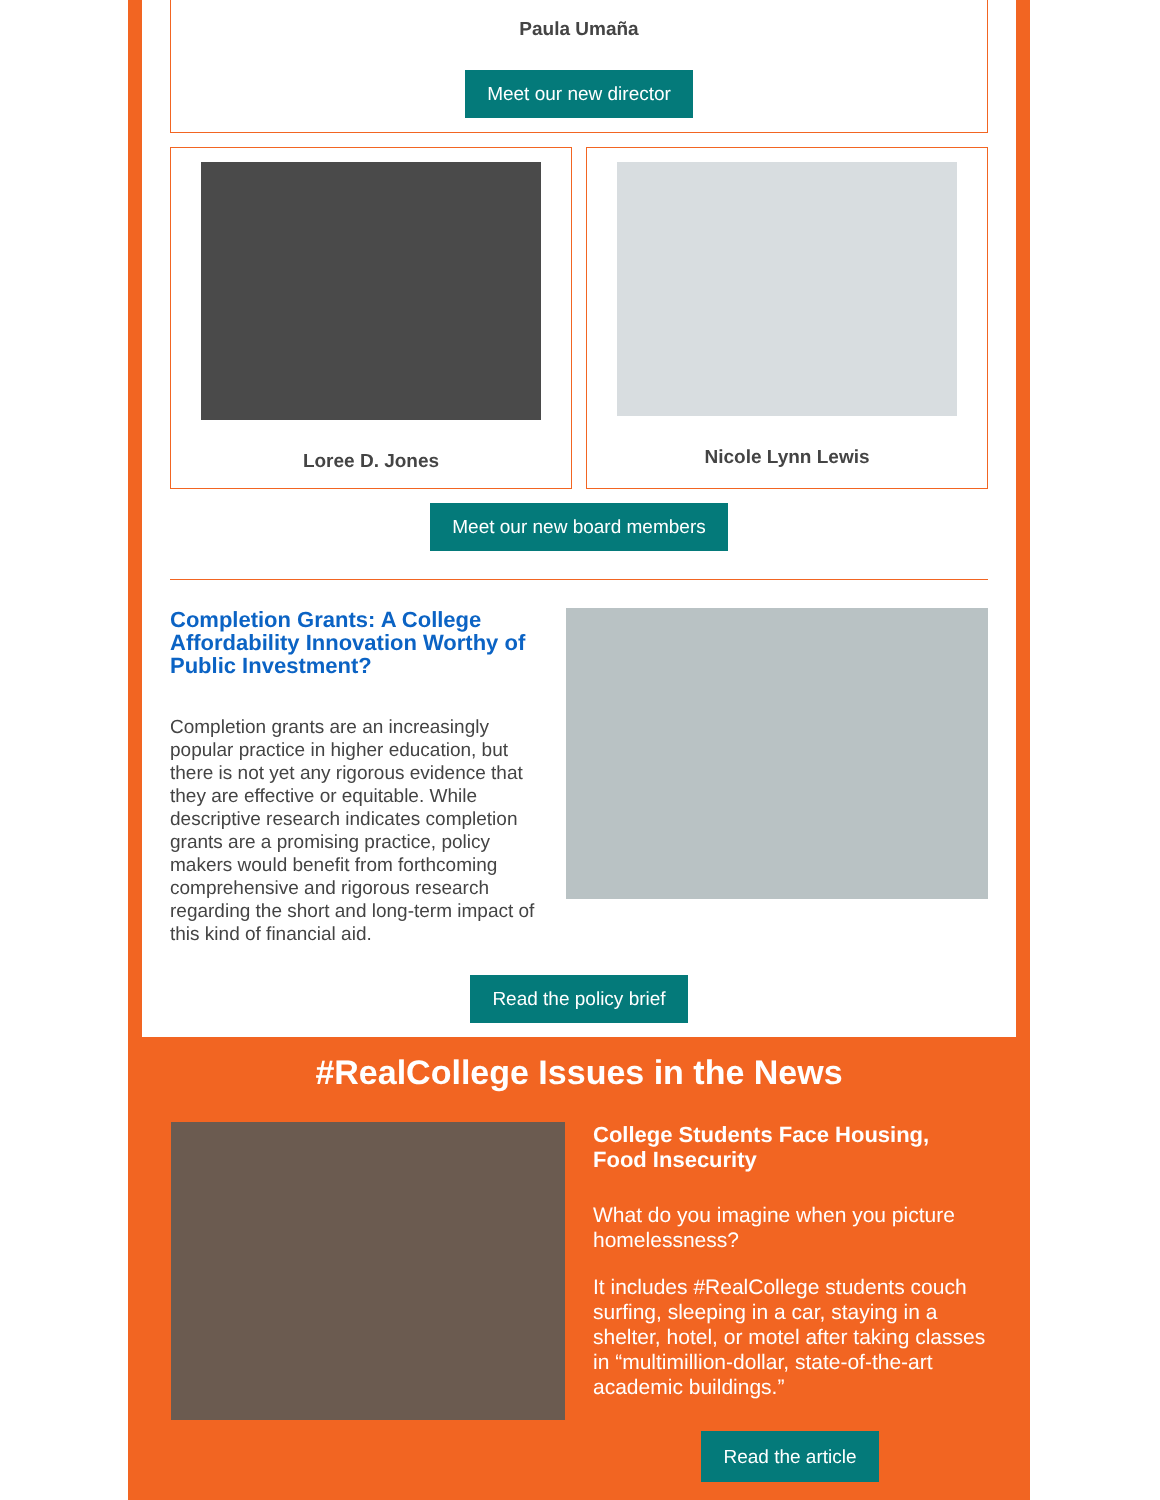Paula Umaña
Meet our new director
Loree D. Jones Nicole Lynn Lewis
Meet our new board members
Completion Grants: A College Affordability Innovation Worthy of Public Investment?
Completion grants are an increasingly popular practice in higher education, but there is not yet any rigorous evidence that they are effective or equitable. While descriptive research indicates completion grants are a promising practice, policy makers would benefit from forthcoming comprehensive and rigorous research regarding the short and long-term impact of this kind of financial aid.
Read the policy brief
#RealCollege Issues in the News
College Students Face Housing, Food Insecurity
What do you imagine when you picture homelessness?
It includes #RealCollege students couch surfing, sleeping in a car, staying in a shelter, hotel, or motel after taking classes in “multimillion-dollar, state-of-the-art academic buildings.”
Read the article